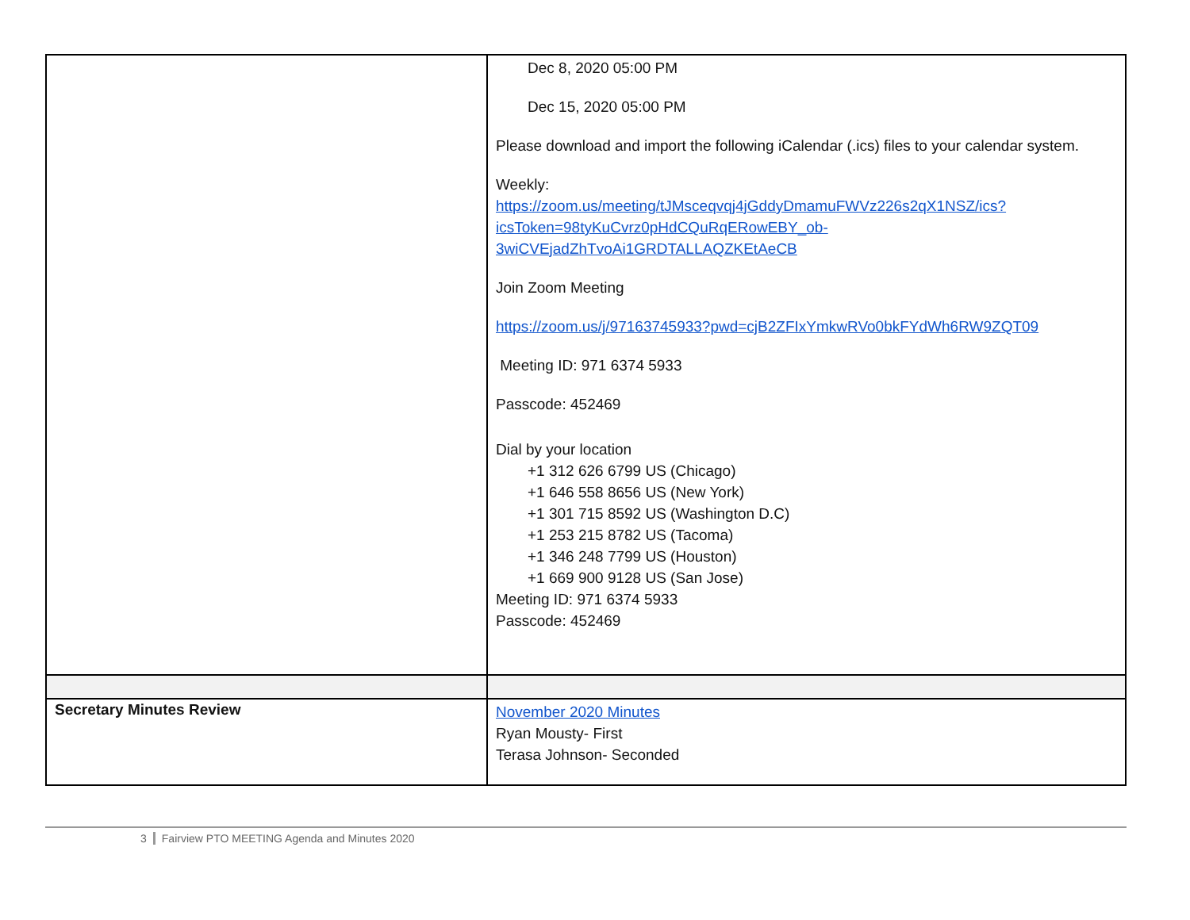| | Dec 8, 2020 05:00 PM Dec 15, 2020 05:00 PM Please download and import the following iCalendar (.ics) files to your calendar system. Weekly: https://zoom.us/meeting/tJMsceqvqj4jGddyDmamuFWVz226s2qX1NSZ/ics?icsToken=98tyKuCvrz0pHdCQuRqERowEBY_ob-3wiCVEjadZhTvoAi1GRDTALLAQZKEtAeCB Join Zoom Meeting https://zoom.us/j/97163745933?pwd=cjB2ZFIxYmkwRVo0bkFYdWh6RW9ZQT09 Meeting ID: 971 6374 5933 Passcode: 452469 Dial by your location +1 312 626 6799 US (Chicago) +1 646 558 8656 US (New York) +1 301 715 8592 US (Washington D.C) +1 253 215 8782 US (Tacoma) +1 346 248 7799 US (Houston) +1 669 900 9128 US (San Jose) Meeting ID: 971 6374 5933 Passcode: 452469 |
| Secretary Minutes Review | November 2020 Minutes Ryan Mousty- First Terasa Johnson- Seconded |
3 Fairview PTO MEETING Agenda and Minutes 2020